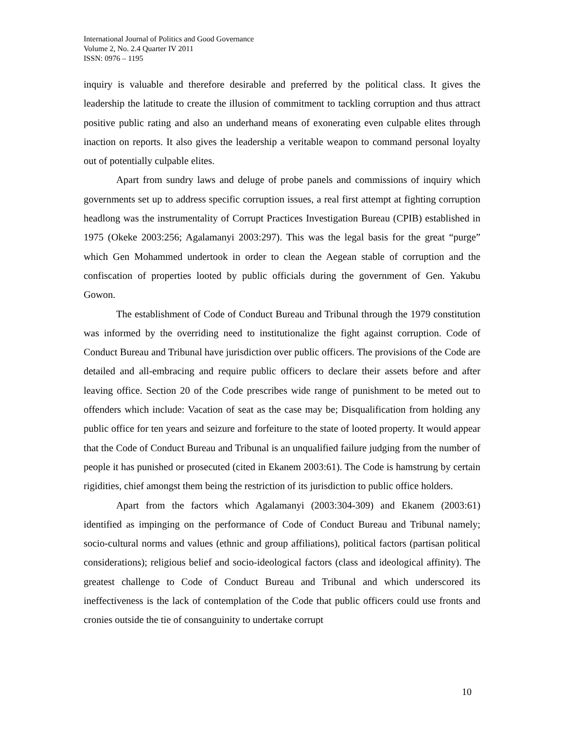International Journal of Politics and Good Governance
Volume 2, No. 2.4 Quarter IV 2011
ISSN: 0976 – 1195
inquiry is valuable and therefore desirable and preferred by the political class. It gives the leadership the latitude to create the illusion of commitment to tackling corruption and thus attract positive public rating and also an underhand means of exonerating even culpable elites through inaction on reports. It also gives the leadership a veritable weapon to command personal loyalty out of potentially culpable elites.
Apart from sundry laws and deluge of probe panels and commissions of inquiry which governments set up to address specific corruption issues, a real first attempt at fighting corruption headlong was the instrumentality of Corrupt Practices Investigation Bureau (CPIB) established in 1975 (Okeke 2003:256; Agalamanyi 2003:297). This was the legal basis for the great “purge” which Gen Mohammed undertook in order to clean the Aegean stable of corruption and the confiscation of properties looted by public officials during the government of Gen. Yakubu Gowon.
The establishment of Code of Conduct Bureau and Tribunal through the 1979 constitution was informed by the overriding need to institutionalize the fight against corruption. Code of Conduct Bureau and Tribunal have jurisdiction over public officers. The provisions of the Code are detailed and all-embracing and require public officers to declare their assets before and after leaving office. Section 20 of the Code prescribes wide range of punishment to be meted out to offenders which include: Vacation of seat as the case may be; Disqualification from holding any public office for ten years and seizure and forfeiture to the state of looted property. It would appear that the Code of Conduct Bureau and Tribunal is an unqualified failure judging from the number of people it has punished or prosecuted (cited in Ekanem 2003:61). The Code is hamstrung by certain rigidities, chief amongst them being the restriction of its jurisdiction to public office holders.
Apart from the factors which Agalamanyi (2003:304-309) and Ekanem (2003:61) identified as impinging on the performance of Code of Conduct Bureau and Tribunal namely; socio-cultural norms and values (ethnic and group affiliations), political factors (partisan political considerations); religious belief and socio-ideological factors (class and ideological affinity). The greatest challenge to Code of Conduct Bureau and Tribunal and which underscored its ineffectiveness is the lack of contemplation of the Code that public officers could use fronts and cronies outside the tie of consanguinity to undertake corrupt
10